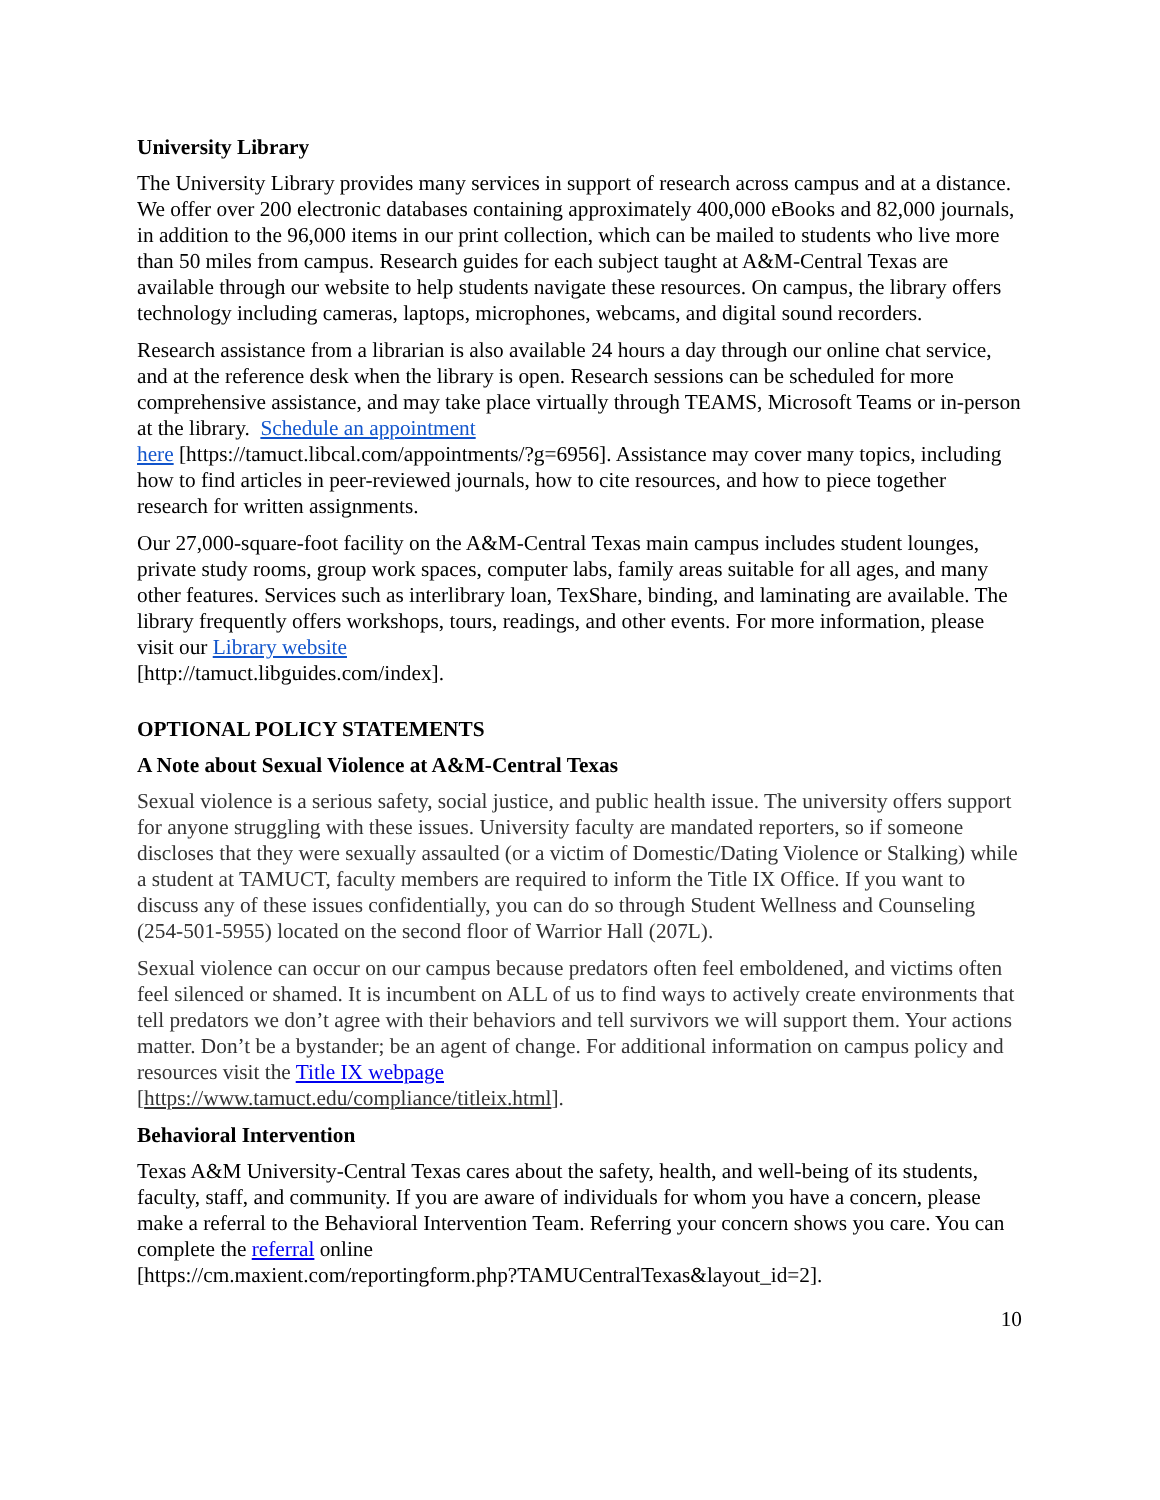University Library
The University Library provides many services in support of research across campus and at a distance. We offer over 200 electronic databases containing approximately 400,000 eBooks and 82,000 journals, in addition to the 96,000 items in our print collection, which can be mailed to students who live more than 50 miles from campus. Research guides for each subject taught at A&M-Central Texas are available through our website to help students navigate these resources. On campus, the library offers technology including cameras, laptops, microphones, webcams, and digital sound recorders.
Research assistance from a librarian is also available 24 hours a day through our online chat service, and at the reference desk when the library is open. Research sessions can be scheduled for more comprehensive assistance, and may take place virtually through TEAMS, Microsoft Teams or in-person at the library. Schedule an appointment
here [https://tamuct.libcal.com/appointments/?g=6956]. Assistance may cover many topics, including how to find articles in peer-reviewed journals, how to cite resources, and how to piece together research for written assignments.
Our 27,000-square-foot facility on the A&M-Central Texas main campus includes student lounges, private study rooms, group work spaces, computer labs, family areas suitable for all ages, and many other features. Services such as interlibrary loan, TexShare, binding, and laminating are available. The library frequently offers workshops, tours, readings, and other events. For more information, please visit our Library website
[http://tamuct.libguides.com/index].
OPTIONAL POLICY STATEMENTS
A Note about Sexual Violence at A&M-Central Texas
Sexual violence is a serious safety, social justice, and public health issue. The university offers support for anyone struggling with these issues. University faculty are mandated reporters, so if someone discloses that they were sexually assaulted (or a victim of Domestic/Dating Violence or Stalking) while a student at TAMUCT, faculty members are required to inform the Title IX Office. If you want to discuss any of these issues confidentially, you can do so through Student Wellness and Counseling (254-501-5955) located on the second floor of Warrior Hall (207L).
Sexual violence can occur on our campus because predators often feel emboldened, and victims often feel silenced or shamed. It is incumbent on ALL of us to find ways to actively create environments that tell predators we don’t agree with their behaviors and tell survivors we will support them. Your actions matter. Don’t be a bystander; be an agent of change. For additional information on campus policy and resources visit the Title IX webpage
[https://www.tamuct.edu/compliance/titleix.html].
Behavioral Intervention
Texas A&M University-Central Texas cares about the safety, health, and well-being of its students, faculty, staff, and community. If you are aware of individuals for whom you have a concern, please make a referral to the Behavioral Intervention Team. Referring your concern shows you care. You can complete the referral online
[https://cm.maxient.com/reportingform.php?TAMUCentralTexas&layout_id=2].
10